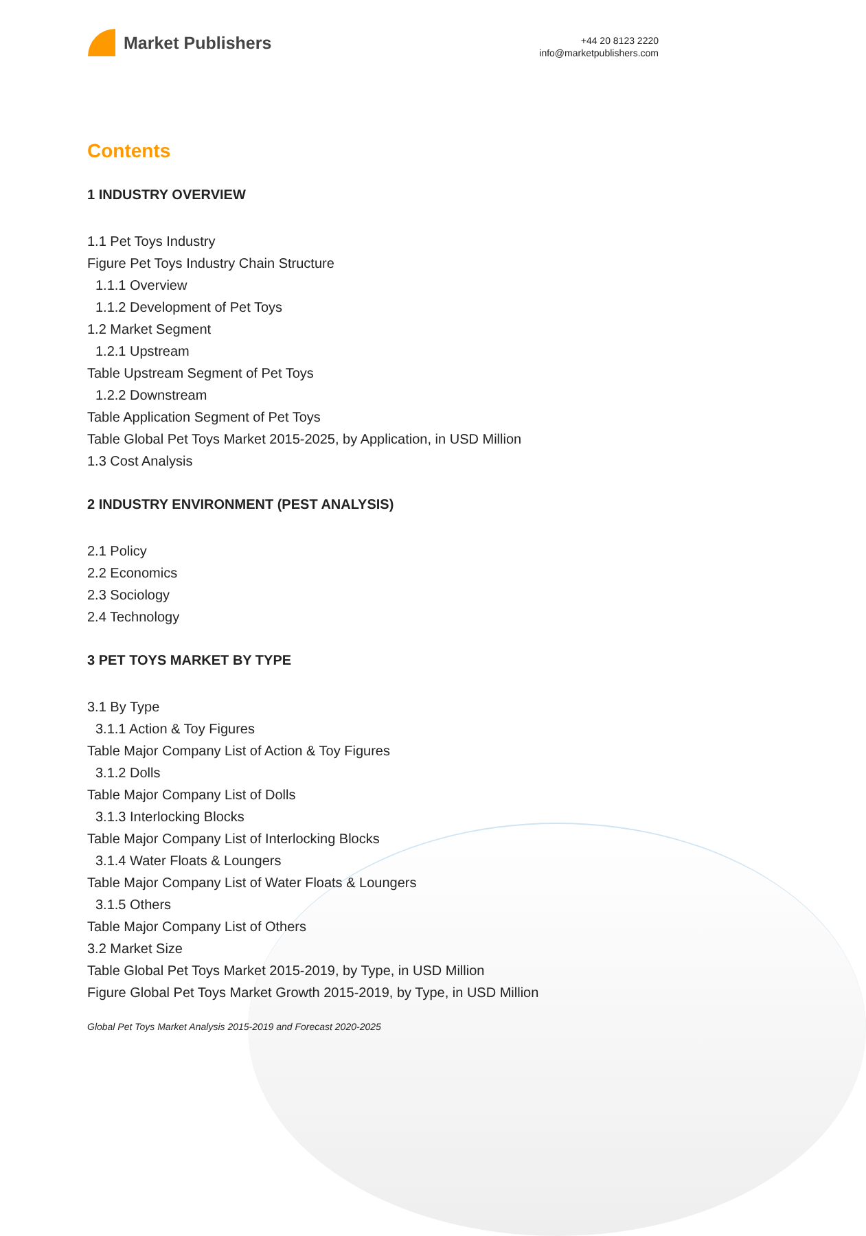Market Publishers
+44 20 8123 2220
info@marketpublishers.com
Contents
1 INDUSTRY OVERVIEW
1.1 Pet Toys Industry
Figure Pet Toys Industry Chain Structure
1.1.1 Overview
1.1.2 Development of Pet Toys
1.2 Market Segment
1.2.1 Upstream
Table Upstream Segment of Pet Toys
1.2.2 Downstream
Table Application Segment of Pet Toys
Table Global Pet Toys Market 2015-2025, by Application, in USD Million
1.3 Cost Analysis
2 INDUSTRY ENVIRONMENT (PEST ANALYSIS)
2.1 Policy
2.2 Economics
2.3 Sociology
2.4 Technology
3 PET TOYS MARKET BY TYPE
3.1 By Type
3.1.1 Action & Toy Figures
Table Major Company List of Action & Toy Figures
3.1.2 Dolls
Table Major Company List of Dolls
3.1.3 Interlocking Blocks
Table Major Company List of Interlocking Blocks
3.1.4 Water Floats & Loungers
Table Major Company List of Water Floats & Loungers
3.1.5 Others
Table Major Company List of Others
3.2 Market Size
Table Global Pet Toys Market 2015-2019, by Type, in USD Million
Figure Global Pet Toys Market Growth 2015-2019, by Type, in USD Million
Global Pet Toys Market Analysis 2015-2019 and Forecast 2020-2025